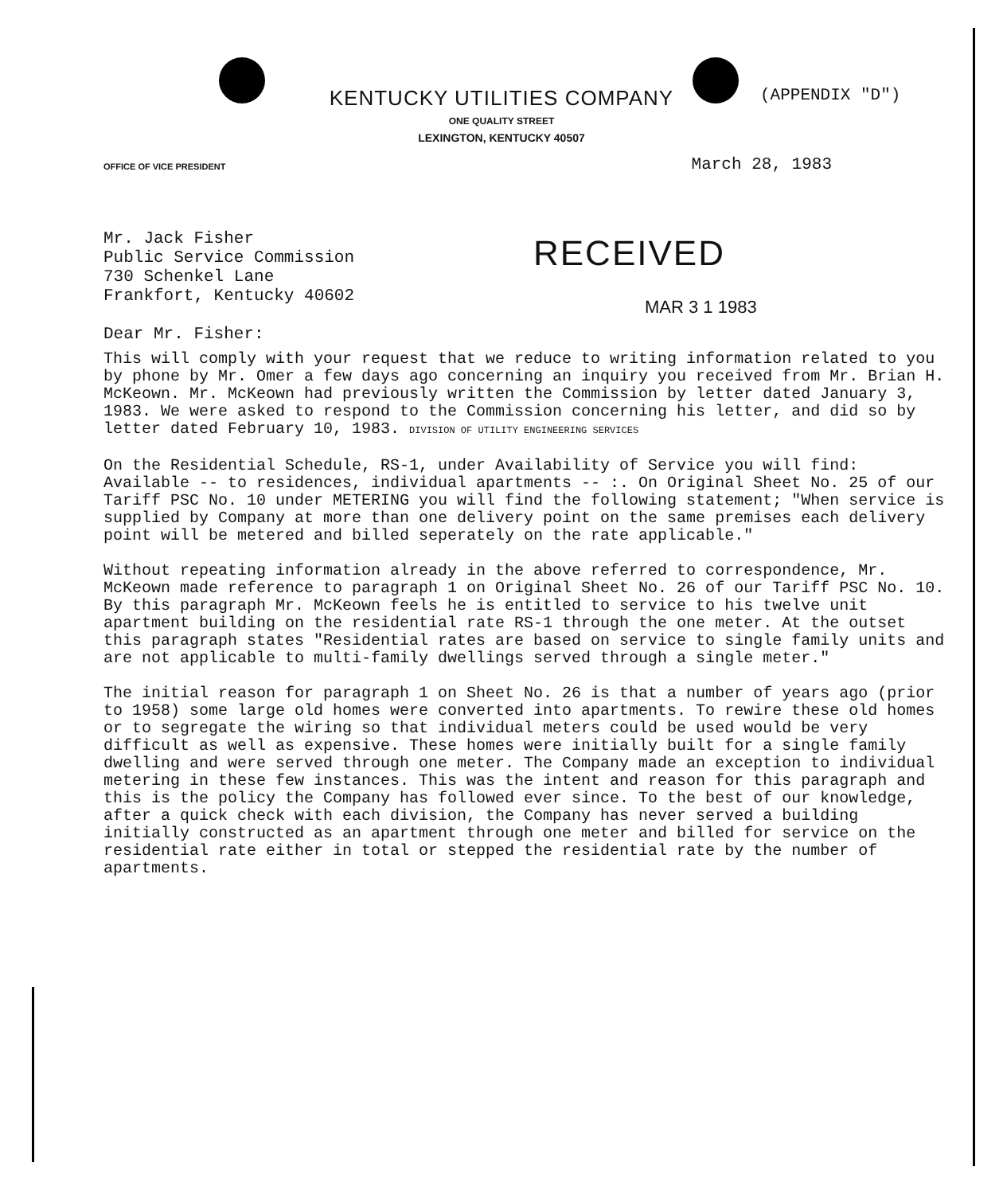(APPENDIX "D")
KENTUCKY UTILITIES COMPANY
ONE QUALITY STREET
LEXINGTON, KENTUCKY 40507
OFFICE OF VICE PRESIDENT
March 28, 1983
Mr. Jack Fisher
Public Service Commission
730 Schenkel Lane
Frankfort, Kentucky 40602
Dear Mr. Fisher:
RECEIVED
MAR 3 1 1983
This will comply with your request that we reduce to writing information related to you by phone by Mr. Omer a few days ago concerning an inquiry you received from Mr. Brian H. McKeown. Mr. McKeown had previously written the Commission by letter dated January 3, 1983. We were asked to respond to the Commission concerning his letter, and did so by letter dated February 10, 1983. DIVISION OF UTILITY ENGINEERING SERVICES
On the Residential Schedule, RS-1, under Availability of Service you will find: Available -- to residences, individual apartments -- :. On Original Sheet No. 25 of our Tariff PSC No. 10 under METERING you will find the following statement; "When service is supplied by Company at more than one delivery point on the same premises each delivery point will be metered and billed seperately on the rate applicable."
Without repeating information already in the above referred to correspondence, Mr. McKeown made reference to paragraph 1 on Original Sheet No. 26 of our Tariff PSC No. 10. By this paragraph Mr. McKeown feels he is entitled to service to his twelve unit apartment building on the residential rate RS-1 through the one meter. At the outset this paragraph states "Residential rates are based on service to single family units and are not applicable to multi-family dwellings served through a single meter."
The initial reason for paragraph 1 on Sheet No. 26 is that a number of years ago (prior to 1958) some large old homes were converted into apartments. To rewire these old homes or to segregate the wiring so that individual meters could be used would be very difficult as well as expensive. These homes were initially built for a single family dwelling and were served through one meter. The Company made an exception to individual metering in these few instances. This was the intent and reason for this paragraph and this is the policy the Company has followed ever since. To the best of our knowledge, after a quick check with each division, the Company has never served a building initially constructed as an apartment through one meter and billed for service on the residential rate either in total or stepped the residential rate by the number of apartments.